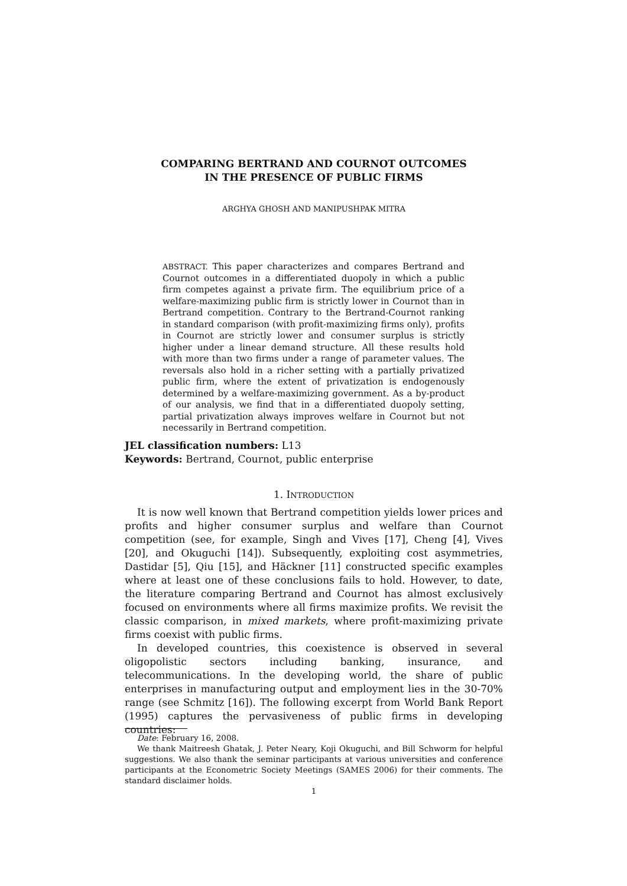COMPARING BERTRAND AND COURNOT OUTCOMES
IN THE PRESENCE OF PUBLIC FIRMS
ARGHYA GHOSH AND MANIPUSHPAK MITRA
ABSTRACT. This paper characterizes and compares Bertrand and Cournot outcomes in a differentiated duopoly in which a public firm competes against a private firm. The equilibrium price of a welfare-maximizing public firm is strictly lower in Cournot than in Bertrand competition. Contrary to the Bertrand-Cournot ranking in standard comparison (with profit-maximizing firms only), profits in Cournot are strictly lower and consumer surplus is strictly higher under a linear demand structure. All these results hold with more than two firms under a range of parameter values. The reversals also hold in a richer setting with a partially privatized public firm, where the extent of privatization is endogenously determined by a welfare-maximizing government. As a by-product of our analysis, we find that in a differentiated duopoly setting, partial privatization always improves welfare in Cournot but not necessarily in Bertrand competition.
JEL classification numbers: L13
Keywords: Bertrand, Cournot, public enterprise
1. INTRODUCTION
It is now well known that Bertrand competition yields lower prices and profits and higher consumer surplus and welfare than Cournot competition (see, for example, Singh and Vives [17], Cheng [4], Vives [20], and Okuguchi [14]). Subsequently, exploiting cost asymmetries, Dastidar [5], Qiu [15], and Häckner [11] constructed specific examples where at least one of these conclusions fails to hold. However, to date, the literature comparing Bertrand and Cournot has almost exclusively focused on environments where all firms maximize profits. We revisit the classic comparison, in mixed markets, where profit-maximizing private firms coexist with public firms.
In developed countries, this coexistence is observed in several oligopolistic sectors including banking, insurance, and telecommunications. In the developing world, the share of public enterprises in manufacturing output and employment lies in the 30-70% range (see Schmitz [16]). The following excerpt from World Bank Report (1995) captures the pervasiveness of public firms in developing countries:
Date: February 16, 2008.
We thank Maitreesh Ghatak, J. Peter Neary, Koji Okuguchi, and Bill Schworm for helpful suggestions. We also thank the seminar participants at various universities and conference participants at the Econometric Society Meetings (SAMES 2006) for their comments. The standard disclaimer holds.
1